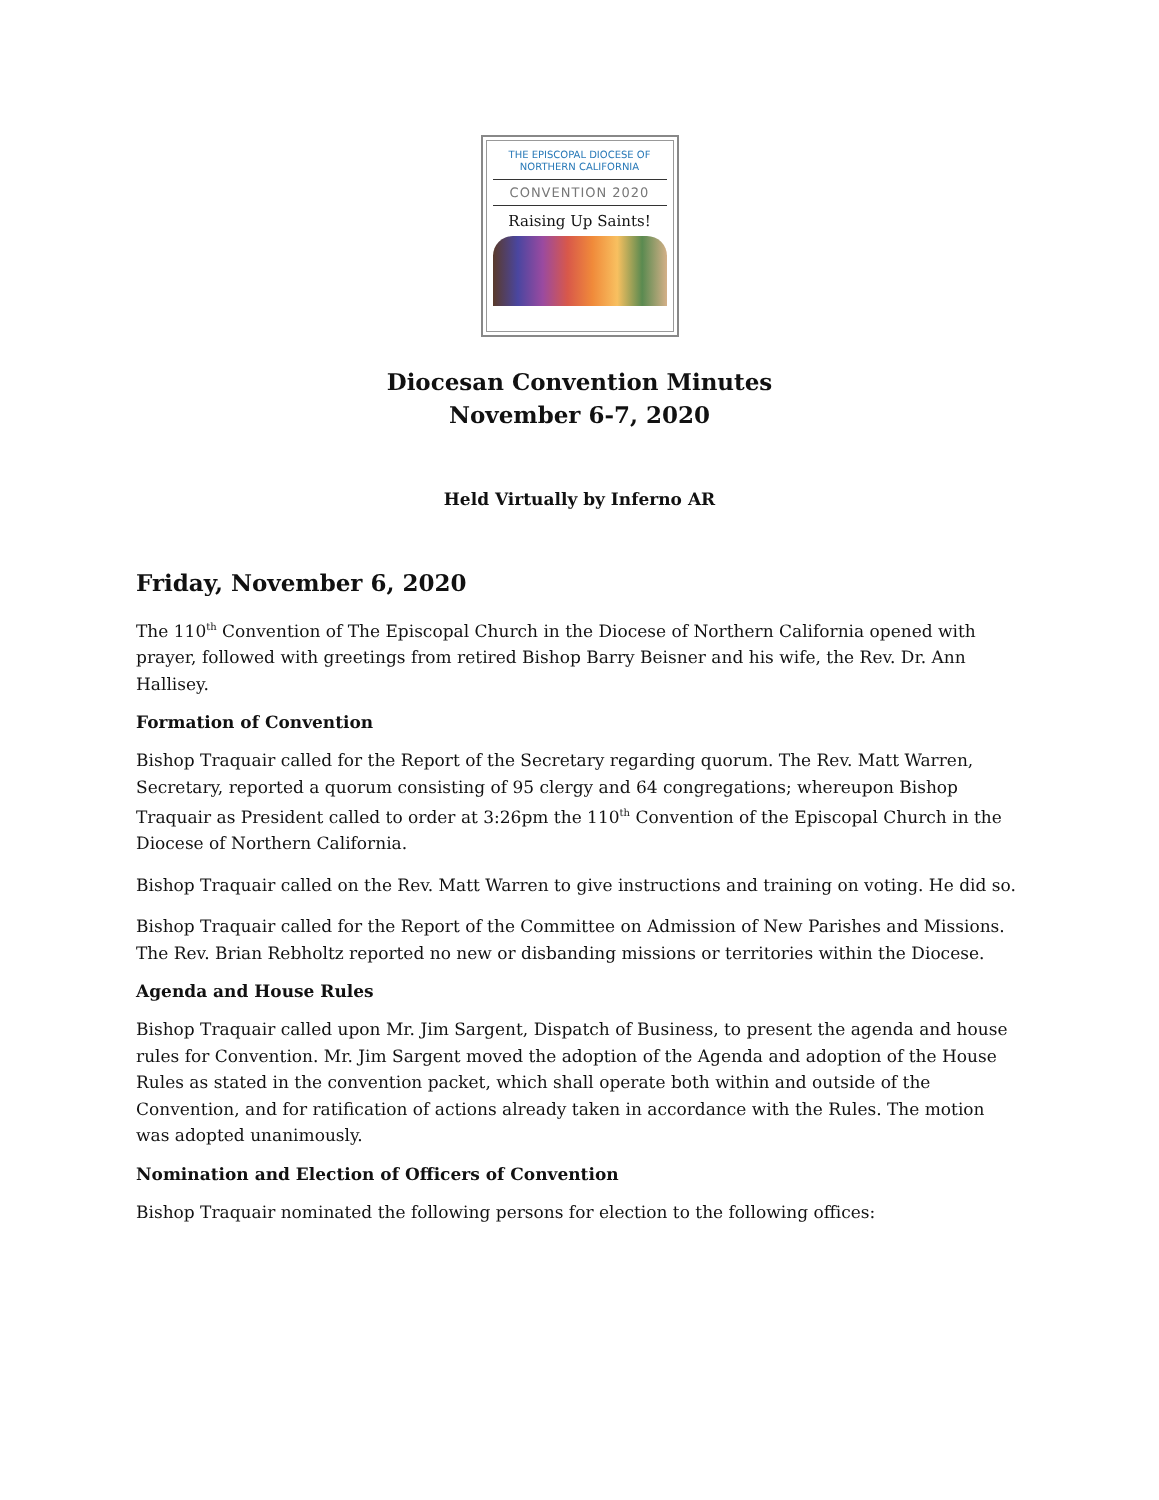THE EPISCOPAL DIOCESE OF
NORTHERN CALIFORNIA
CONVENTION 2020
Raising Up Saints!
Diocesan Convention Minutes
November 6-7, 2020
Held Virtually by Inferno AR
Friday, November 6, 2020
The 110<sup>th</sup> Convention of The Episcopal Church in the Diocese of Northern California opened with prayer, followed with greetings from retired Bishop Barry Beisner and his wife, the Rev. Dr. Ann Hallisey.
Formation of Convention
Bishop Traquair called for the Report of the Secretary regarding quorum. The Rev. Matt Warren, Secretary, reported a quorum consisting of 95 clergy and 64 congregations; whereupon Bishop Traquair as President called to order at 3:26pm the 110<sup>th</sup> Convention of the Episcopal Church in the Diocese of Northern California.
Bishop Traquair called on the Rev. Matt Warren to give instructions and training on voting. He did so.
Bishop Traquair called for the Report of the Committee on Admission of New Parishes and Missions. The Rev. Brian Rebholtz reported no new or disbanding missions or territories within the Diocese.
Agenda and House Rules
Bishop Traquair called upon Mr. Jim Sargent, Dispatch of Business, to present the agenda and house rules for Convention. Mr. Jim Sargent moved the adoption of the Agenda and adoption of the House Rules as stated in the convention packet, which shall operate both within and outside of the Convention, and for ratification of actions already taken in accordance with the Rules. The motion was adopted unanimously.
Nomination and Election of Officers of Convention
Bishop Traquair nominated the following persons for election to the following offices: